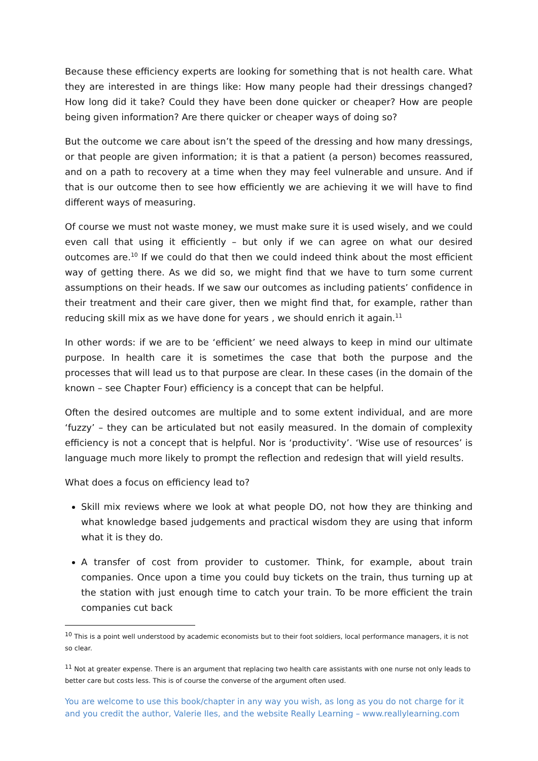Because these efficiency experts are looking for something that is not health care. What they are interested in are things like: How many people had their dressings changed? How long did it take? Could they have been done quicker or cheaper? How are people being given information? Are there quicker or cheaper ways of doing so?
But the outcome we care about isn’t the speed of the dressing and how many dressings, or that people are given information; it is that a patient (a person) becomes reassured, and on a path to recovery at a time when they may feel vulnerable and unsure. And if that is our outcome then to see how efficiently we are achieving it we will have to find different ways of measuring.
Of course we must not waste money, we must make sure it is used wisely, and we could even call that using it efficiently – but only if we can agree on what our desired outcomes are.<sup>10</sup> If we could do that then we could indeed think about the most efficient way of getting there. As we did so, we might find that we have to turn some current assumptions on their heads. If we saw our outcomes as including patients’ confidence in their treatment and their care giver, then we might find that, for example, rather than reducing skill mix as we have done for years , we should enrich it again.<sup>11</sup>
In other words: if we are to be ‘efficient’ we need always to keep in mind our ultimate purpose. In health care it is sometimes the case that both the purpose and the processes that will lead us to that purpose are clear. In these cases (in the domain of the known – see Chapter Four) efficiency is a concept that can be helpful.
Often the desired outcomes are multiple and to some extent individual, and are more ‘fuzzy’ – they can be articulated but not easily measured. In the domain of complexity efficiency is not a concept that is helpful. Nor is ‘productivity’. ‘Wise use of resources’ is language much more likely to prompt the reflection and redesign that will yield results.
What does a focus on efficiency lead to?
Skill mix reviews where we look at what people DO, not how they are thinking and what knowledge based judgements and practical wisdom they are using that inform what it is they do.
A transfer of cost from provider to customer. Think, for example, about train companies. Once upon a time you could buy tickets on the train, thus turning up at the station with just enough time to catch your train. To be more efficient the train companies cut back
<sup>10</sup> This is a point well understood by academic economists but to their foot soldiers, local performance managers, it is not so clear.
<sup>11</sup> Not at greater expense. There is an argument that replacing two health care assistants with one nurse not only leads to better care but costs less. This is of course the converse of the argument often used.
You are welcome to use this book/chapter in any way you wish, as long as you do not charge for it and you credit the author, Valerie Iles, and the website Really Learning – www.reallylearning.com